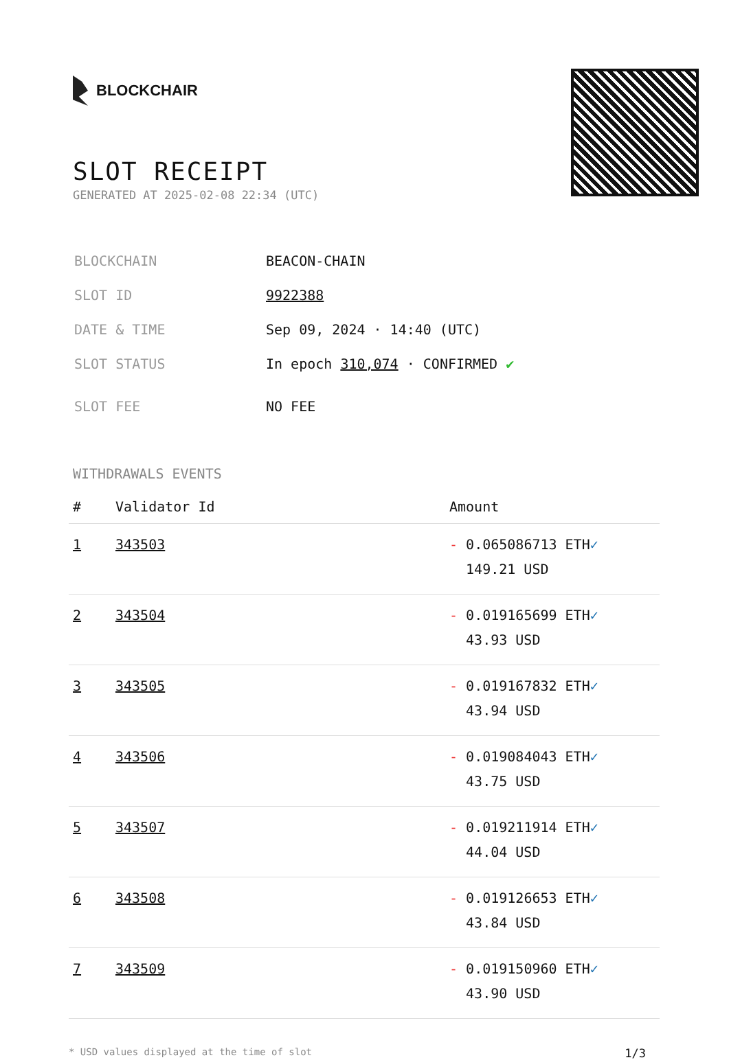BLOCKCHAIR
SLOT RECEIPT
GENERATED AT 2025-02-08 22:34 (UTC)
| BLOCKCHAIN | BEACON-CHAIN |
| SLOT ID | 9922388 |
| DATE & TIME | Sep 09, 2024 · 14:40 (UTC) |
| SLOT STATUS | In epoch 310,074 · CONFIRMED ✔ |
| SLOT FEE | NO FEE |
WITHDRAWALS EVENTS
| # | Validator Id | Amount |
| --- | --- | --- |
| 1 | 343503 | - 0.065086713 ETH ✓ 149.21 USD |
| 2 | 343504 | - 0.019165699 ETH ✓ 43.93 USD |
| 3 | 343505 | - 0.019167832 ETH ✓ 43.94 USD |
| 4 | 343506 | - 0.019084043 ETH ✓ 43.75 USD |
| 5 | 343507 | - 0.019211914 ETH ✓ 44.04 USD |
| 6 | 343508 | - 0.019126653 ETH ✓ 43.84 USD |
| 7 | 343509 | - 0.019150960 ETH ✓ 43.90 USD |
* USD values displayed at the time of slot 1/3